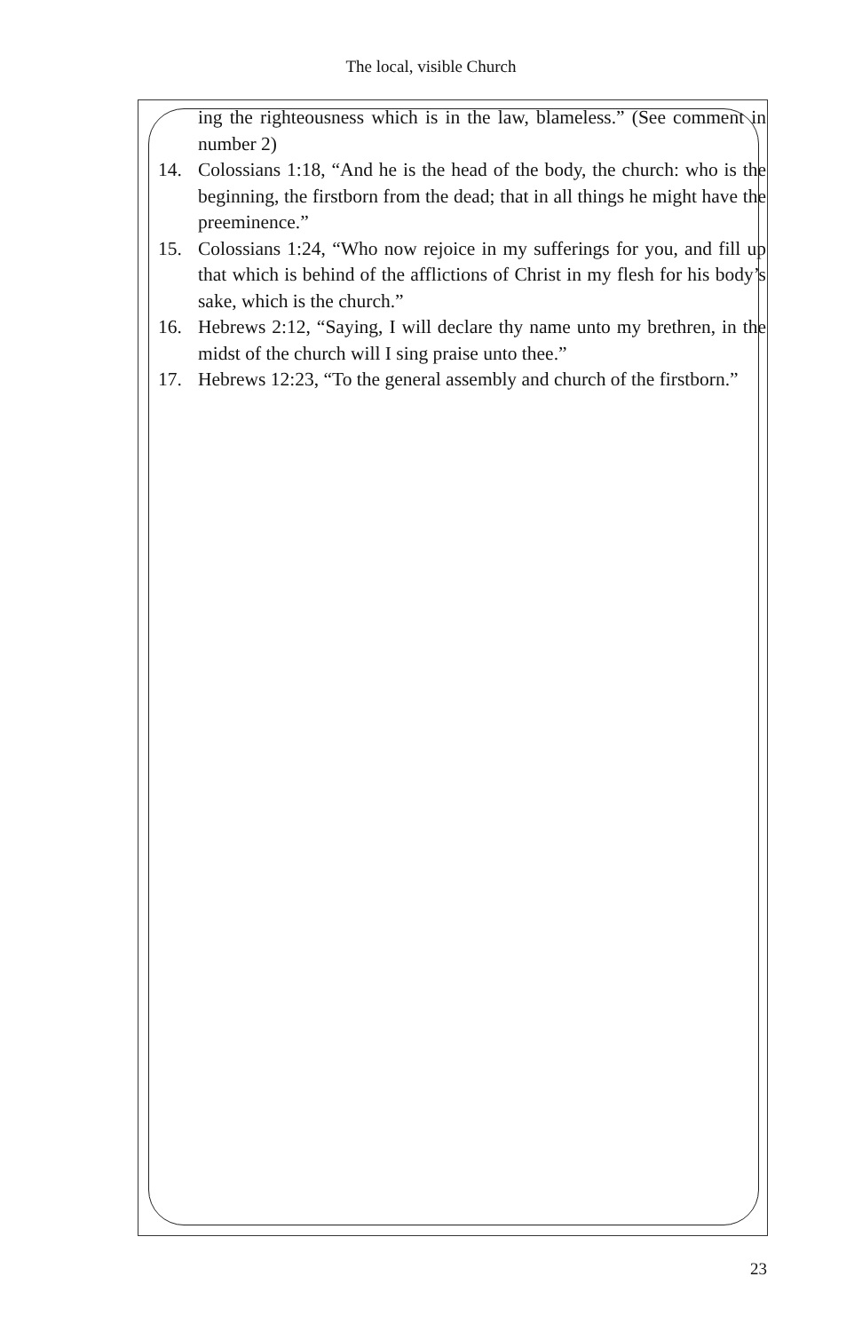The local, visible Church
ing the righteousness which is in the law, blameless.” (See comment in number 2)
14. Colossians 1:18, “And he is the head of the body, the church: who is the beginning, the firstborn from the dead; that in all things he might have the preeminence.”
15. Colossians 1:24, “Who now rejoice in my sufferings for you, and fill up that which is behind of the afflictions of Christ in my flesh for his body’s sake, which is the church.”
16. Hebrews 2:12, “Saying, I will declare thy name unto my brethren, in the midst of the church will I sing praise unto thee.”
17. Hebrews 12:23, “To the general assembly and church of the firstborn.”
23